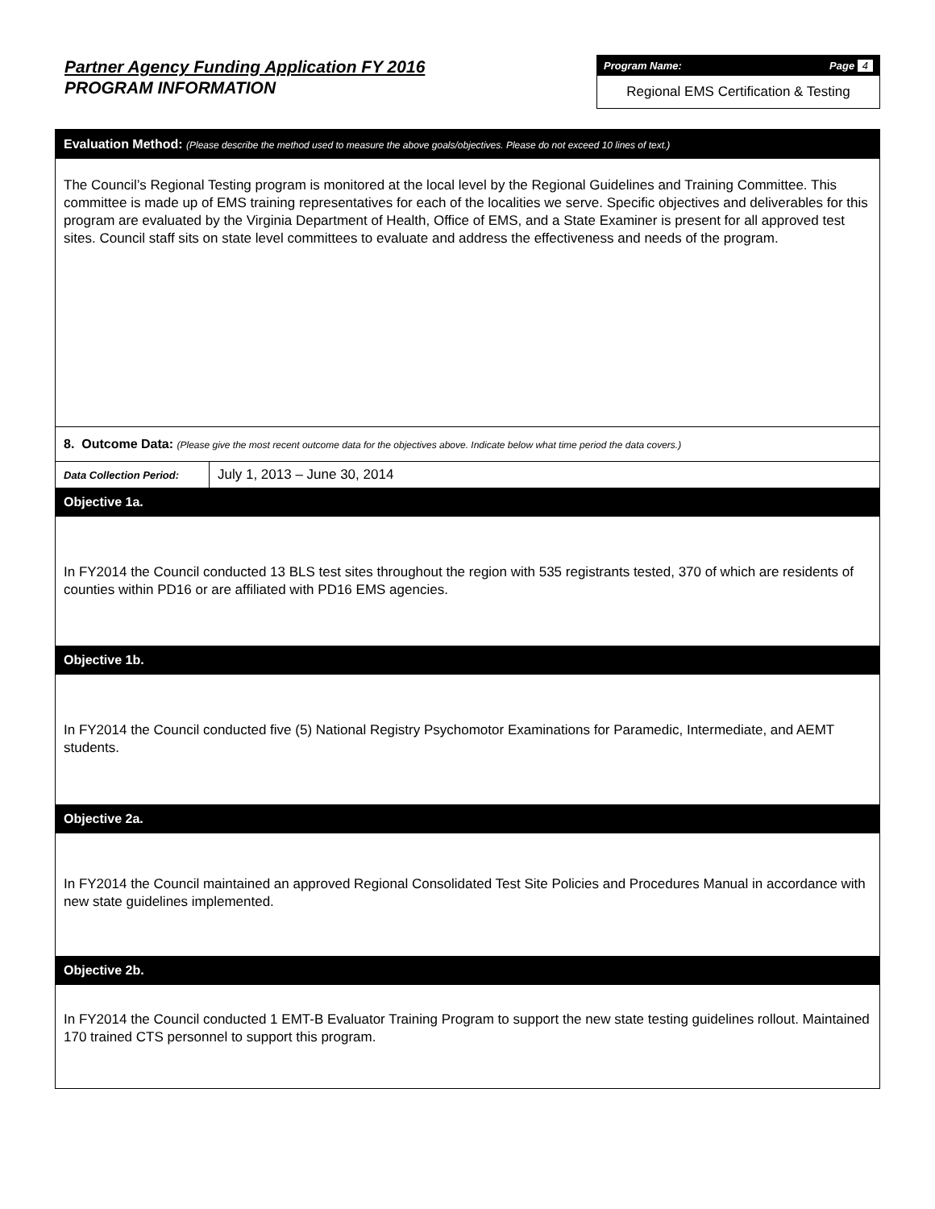Partner Agency Funding Application FY 2016
PROGRAM INFORMATION
Program Name: Page 4
Regional EMS Certification & Testing
Evaluation Method: (Please describe the method used to measure the above goals/objectives. Please do not exceed 10 lines of text.)
The Council’s Regional Testing program is monitored at the local level by the Regional Guidelines and Training Committee. This committee is made up of EMS training representatives for each of the localities we serve. Specific objectives and deliverables for this program are evaluated by the Virginia Department of Health, Office of EMS, and a State Examiner is present for all approved test sites. Council staff sits on state level committees to evaluate and address the effectiveness and needs of the program.
8. Outcome Data: (Please give the most recent outcome data for the objectives above. Indicate below what time period the data covers.)
| Data Collection Period: | July 1, 2013 – June 30, 2014 |
Objective 1a.
In FY2014 the Council conducted 13 BLS test sites throughout the region with 535 registrants tested, 370 of which are residents of counties within PD16 or are affiliated with PD16 EMS agencies.
Objective 1b.
In FY2014 the Council conducted five (5) National Registry Psychomotor Examinations for Paramedic, Intermediate, and AEMT students.
Objective 2a.
In FY2014 the Council maintained an approved Regional Consolidated Test Site Policies and Procedures Manual in accordance with new state guidelines implemented.
Objective 2b.
In FY2014 the Council conducted 1 EMT-B Evaluator Training Program to support the new state testing guidelines rollout. Maintained 170 trained CTS personnel to support this program.